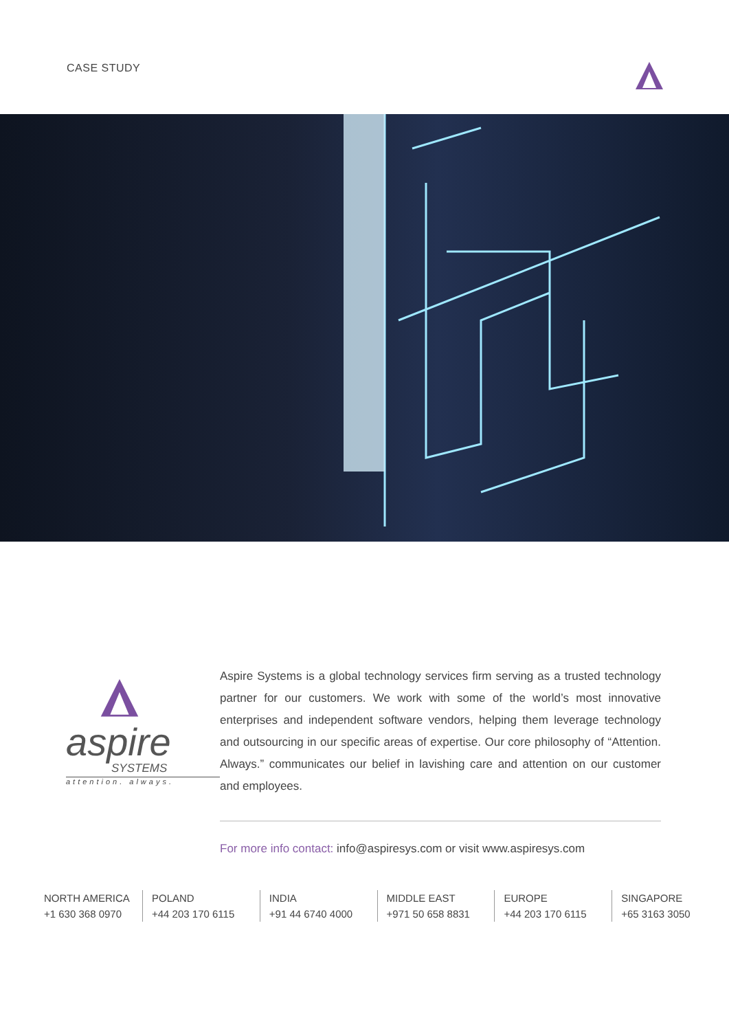CASE STUDY
aspire
SYSTEMS
attention. always.
Aspire Systems is a global technology services firm serving as a trusted technology partner for our customers. We work with some of the world’s most innovative enterprises and independent software vendors, helping them leverage technology and outsourcing in our specific areas of expertise. Our core philosophy of “Attention. Always.” communicates our belief in lavishing care and attention on our customer and employees.
For more info contact: info@aspiresys.com or visit www.aspiresys.com
NORTH AMERICA
+1 630 368 0970
POLAND
+44 203 170 6115
INDIA
+91 44 6740 4000
MIDDLE EAST
+971 50 658 8831
EUROPE
+44 203 170 6115
SINGAPORE
+65 3163 3050